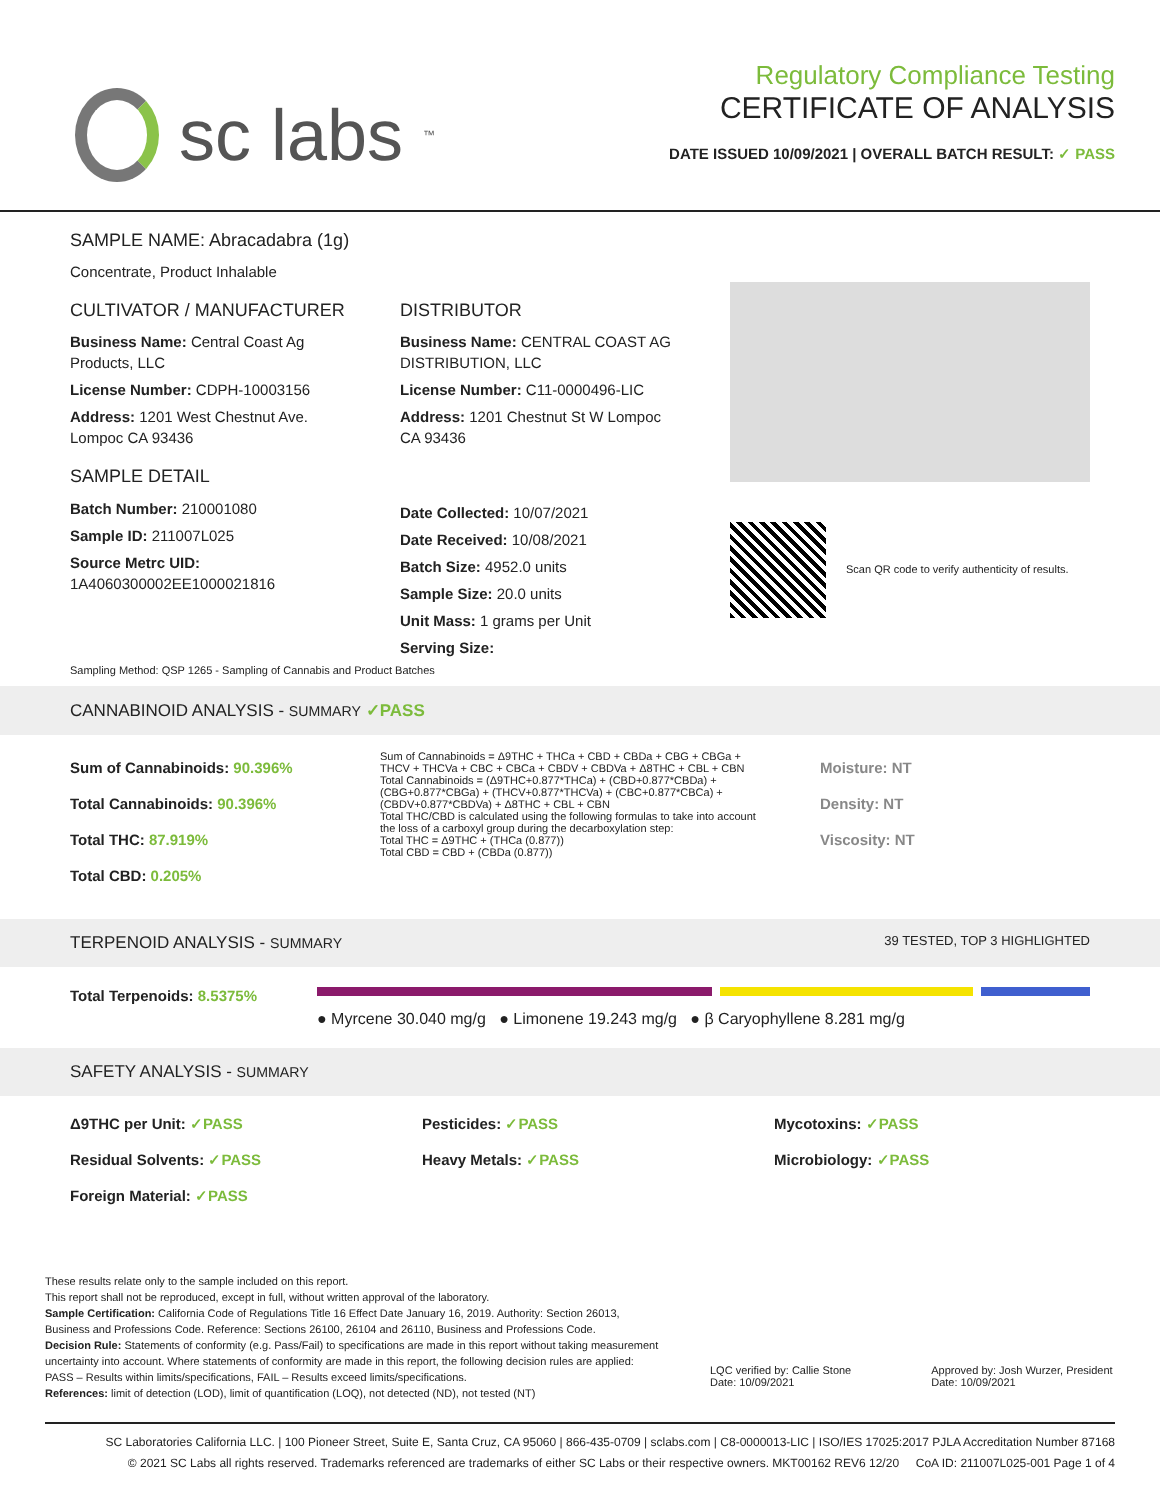sc labs<sup>™</sup>
Regulatory Compliance Testing
CERTIFICATE OF ANALYSIS
DATE ISSUED 10/09/2021 | OVERALL BATCH RESULT: ✓ PASS
SAMPLE NAME: Abracadabra (1g)
Concentrate, Product Inhalable
CULTIVATOR / MANUFACTURER
Business Name: Central Coast Ag Products, LLC
License Number: CDPH-10003156
Address: 1201 West Chestnut Ave. Lompoc CA 93436
SAMPLE DETAIL
Batch Number: 210001080
Sample ID: 211007L025
Source Metrc UID:
1A4060300002EE1000021816
DISTRIBUTOR
Business Name: CENTRAL COAST AG DISTRIBUTION, LLC
License Number: C11-0000496-LIC
Address: 1201 Chestnut St W Lompoc CA 93436
Date Collected: 10/07/2021
Date Received: 10/08/2021
Batch Size: 4952.0 units
Sample Size: 20.0 units
Unit Mass: 1 grams per Unit
Serving Size:
Scan QR code to verify authenticity of results.
Sampling Method: QSP 1265 - Sampling of Cannabis and Product Batches
CANNABINOID ANALYSIS - SUMMARY ✓PASS
Sum of Cannabinoids: 90.396%
Total Cannabinoids: 90.396%
Total THC: 87.919%
Total CBD: 0.205%
Sum of Cannabinoids = Δ9THC + THCa + CBD + CBDa + CBG + CBGa + THCV + THCVa + CBC + CBCa + CBDV + CBDVa + Δ8THC + CBL + CBN
Total Cannabinoids = (Δ9THC+0.877*THCa) + (CBD+0.877*CBDa) + (CBG+0.877*CBGa) + (THCV+0.877*THCVa) + (CBC+0.877*CBCa) + (CBDV+0.877*CBDVa) + Δ8THC + CBL + CBN
Total THC/CBD is calculated using the following formulas to take into account the loss of a carboxyl group during the decarboxylation step:
Total THC = Δ9THC + (THCa (0.877))
Total CBD = CBD + (CBDa (0.877))
Moisture: NT
Density: NT
Viscosity: NT
TERPENOID ANALYSIS - SUMMARY 39 TESTED, TOP 3 HIGHLIGHTED
Total Terpenoids: 8.5375%
● Myrcene 30.040 mg/g ● Limonene 19.243 mg/g ● β Caryophyllene 8.281 mg/g
SAFETY ANALYSIS - SUMMARY
Δ9THC per Unit: ✓PASS
Residual Solvents: ✓PASS
Foreign Material: ✓PASS
Pesticides: ✓PASS
Heavy Metals: ✓PASS
Mycotoxins: ✓PASS
Microbiology: ✓PASS
These results relate only to the sample included on this report.
This report shall not be reproduced, except in full, without written approval of the laboratory.
Sample Certification: California Code of Regulations Title 16 Effect Date January 16, 2019. Authority: Section 26013, Business and Professions Code. Reference: Sections 26100, 26104 and 26110, Business and Professions Code.
Decision Rule: Statements of conformity (e.g. Pass/Fail) to specifications are made in this report without taking measurement uncertainty into account. Where statements of conformity are made in this report, the following decision rules are applied: PASS – Results within limits/specifications, FAIL – Results exceed limits/specifications.
References: limit of detection (LOD), limit of quantification (LOQ), not detected (ND), not tested (NT)
LQC verified by: Callie Stone
Date: 10/09/2021 Approved by: Josh Wurzer, President
Date: 10/09/2021
SC Laboratories California LLC. | 100 Pioneer Street, Suite E, Santa Cruz, CA 95060 | 866-435-0709 | sclabs.com | C8-0000013-LIC | ISO/IES 17025:2017 PJLA Accreditation Number 87168
© 2021 SC Labs all rights reserved. Trademarks referenced are trademarks of either SC Labs or their respective owners. MKT00162 REV6 12/20 CoA ID: 211007L025-001 Page 1 of 4